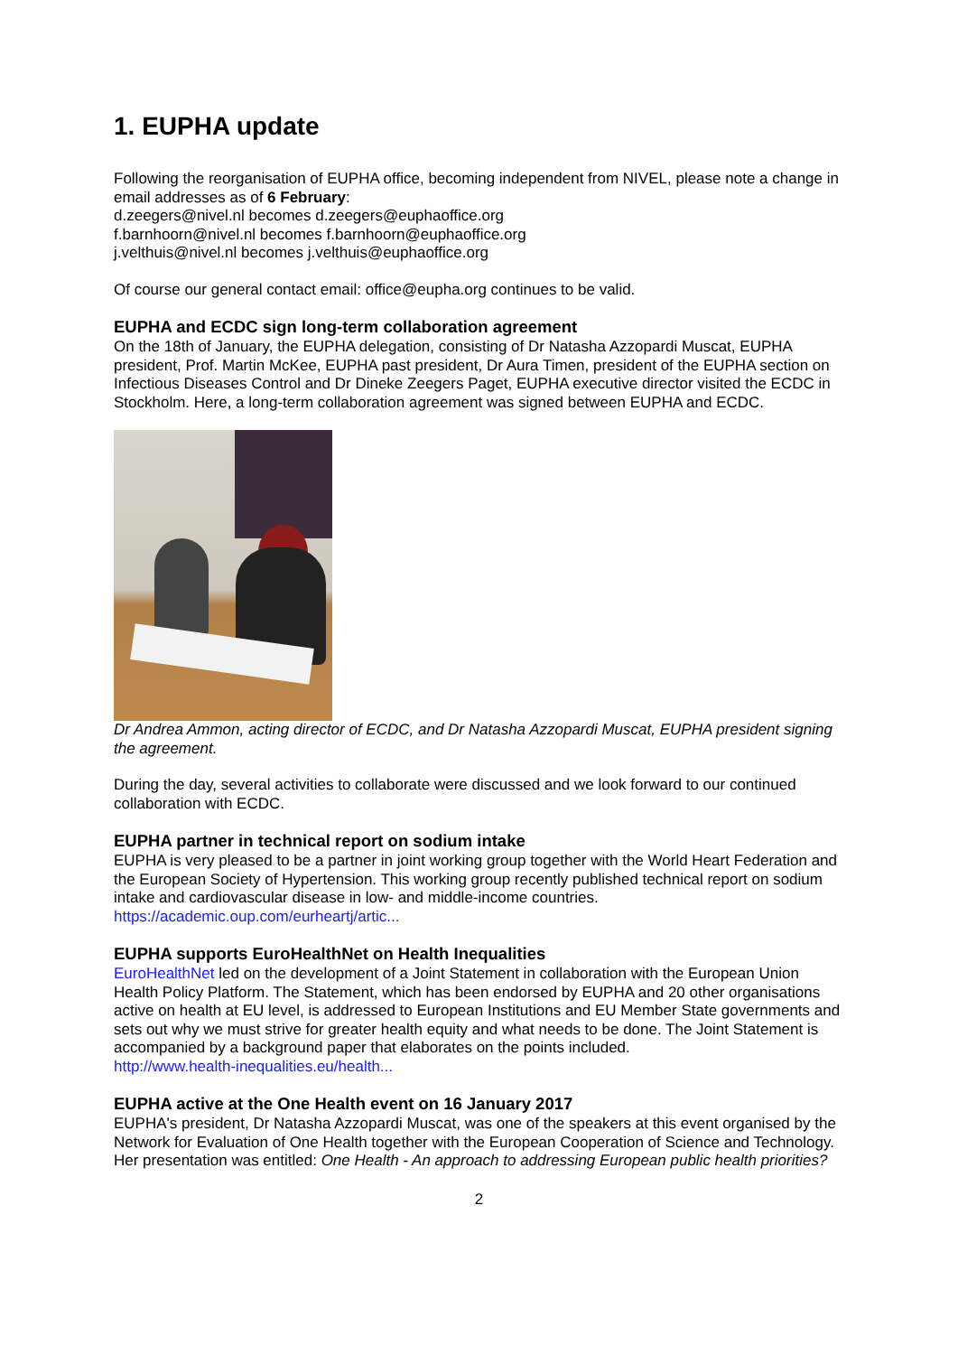1. EUPHA update
Following the reorganisation of EUPHA office, becoming independent from NIVEL, please note a change in email addresses as of 6 February:
d.zeegers@nivel.nl becomes d.zeegers@euphaoffice.org
f.barnhoorn@nivel.nl becomes f.barnhoorn@euphaoffice.org
j.velthuis@nivel.nl becomes j.velthuis@euphaoffice.org
Of course our general contact email: office@eupha.org continues to be valid.
EUPHA and ECDC sign long-term collaboration agreement
On the 18th of January, the EUPHA delegation, consisting of Dr Natasha Azzopardi Muscat, EUPHA president, Prof. Martin McKee, EUPHA past president, Dr Aura Timen, president of the EUPHA section on Infectious Diseases Control and Dr Dineke Zeegers Paget, EUPHA executive director visited the ECDC in Stockholm. Here, a long-term collaboration agreement was signed between EUPHA and ECDC.
Dr Andrea Ammon, acting director of ECDC, and Dr Natasha Azzopardi Muscat, EUPHA president signing the agreement.
During the day, several activities to collaborate were discussed and we look forward to our continued collaboration with ECDC.
EUPHA partner in technical report on sodium intake
EUPHA is very pleased to be a partner in joint working group together with the World Heart Federation and the European Society of Hypertension. This working group recently published technical report on sodium intake and cardiovascular disease in low- and middle-income countries.
https://academic.oup.com/eurheartj/artic...
EUPHA supports EuroHealthNet on Health Inequalities
EuroHealthNet led on the development of a Joint Statement in collaboration with the European Union Health Policy Platform. The Statement, which has been endorsed by EUPHA and 20 other organisations active on health at EU level, is addressed to European Institutions and EU Member State governments and sets out why we must strive for greater health equity and what needs to be done. The Joint Statement is accompanied by a background paper that elaborates on the points included.
http://www.health-inequalities.eu/health...
EUPHA active at the One Health event on 16 January 2017
EUPHA's president, Dr Natasha Azzopardi Muscat, was one of the speakers at this event organised by the Network for Evaluation of One Health together with the European Cooperation of Science and Technology. Her presentation was entitled: One Health - An approach to addressing European public health priorities?
2